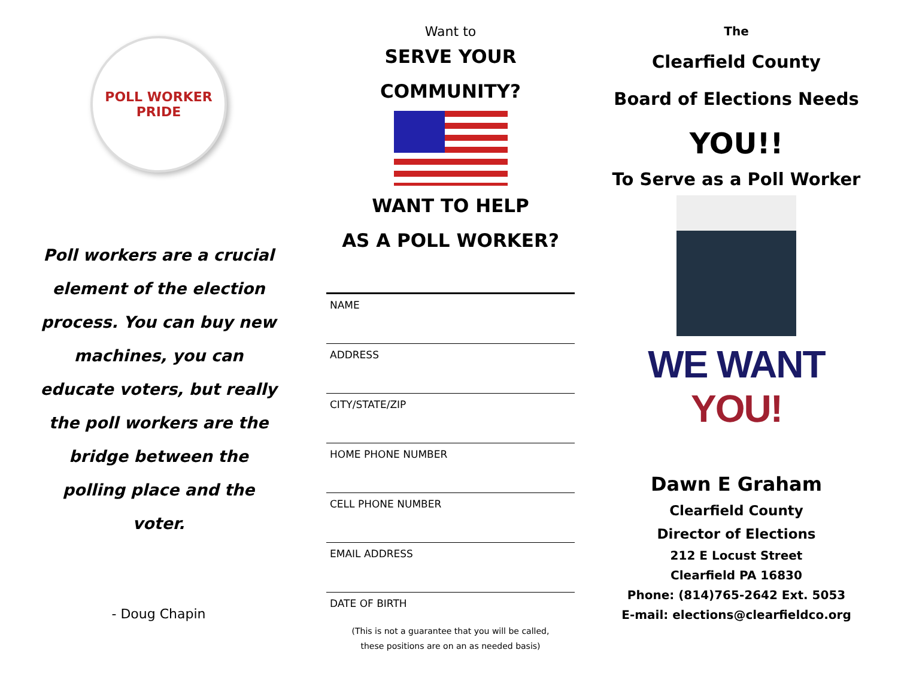POLL WORKER
PRIDE
Poll workers are a crucial element of the election process. You can buy new machines, you can educate voters, but really the poll workers are the bridge between the polling place and the voter.
- Doug Chapin
Want to
SERVE YOUR
COMMUNITY?
WANT TO HELP
AS A POLL WORKER?
NAME
ADDRESS
CITY/STATE/ZIP
HOME PHONE NUMBER
CELL PHONE NUMBER
EMAIL ADDRESS
DATE OF BIRTH
(This is not a guarantee that you will be called,
these positions are on an as needed basis)
The
Clearfield County
Board of Elections Needs
YOU!!
To Serve as a Poll Worker
WE WANT YOU!
Dawn E Graham
Clearfield County
Director of Elections
212 E Locust Street
Clearfield PA 16830
Phone: (814)765-2642 Ext. 5053
E-mail: elections@clearfieldco.org